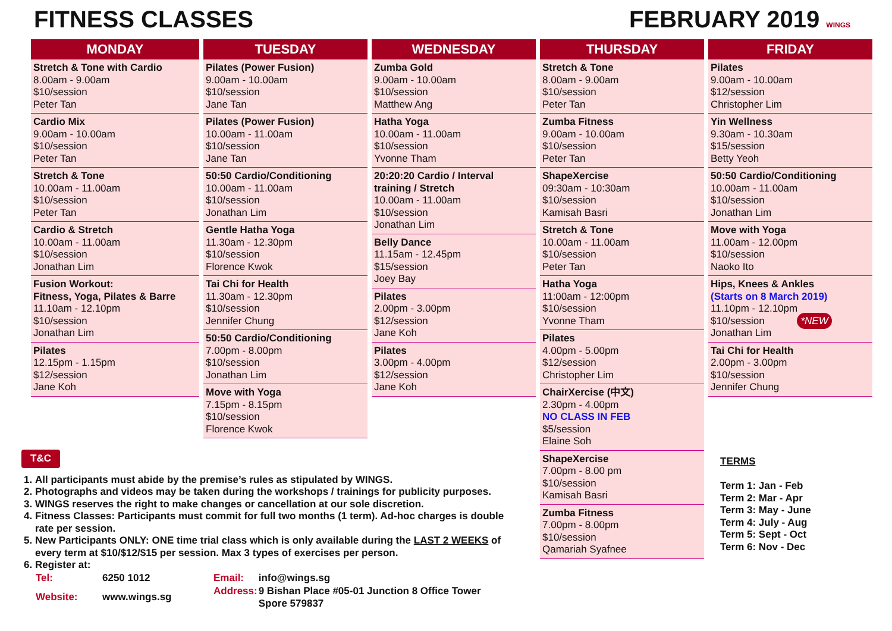FITNESS CLASSES FEBRUARY 2019 WINGS
MONDAY
Stretch & Tone with Cardio
8.00am - 9.00am
$10/session
Peter Tan
Cardio Mix
9.00am - 10.00am
$10/session
Peter Tan
Stretch & Tone
10.00am - 11.00am
$10/session
Peter Tan
Cardio & Stretch
10.00am - 11.00am
$10/session
Jonathan Lim
Fusion Workout:
Fitness, Yoga, Pilates & Barre
11.10am - 12.10pm
$10/session
Jonathan Lim
Pilates
12.15pm - 1.15pm
$12/session
Jane Koh
TUESDAY
Pilates (Power Fusion)
9.00am - 10.00am
$10/session
Jane Tan
Pilates (Power Fusion)
10.00am - 11.00am
$10/session
Jane Tan
50:50 Cardio/Conditioning
10.00am - 11.00am
$10/session
Jonathan Lim
Gentle Hatha Yoga
11.30am - 12.30pm
$10/session
Florence Kwok
Tai Chi for Health
11.30am - 12.30pm
$10/session
Jennifer Chung
50:50 Cardio/Conditioning
7.00pm - 8.00pm
$10/session
Jonathan Lim
Move with Yoga
7.15pm - 8.15pm
$10/session
Florence Kwok
WEDNESDAY
Zumba Gold
9.00am - 10.00am
$10/session
Matthew Ang
Hatha Yoga
10.00am - 11.00am
$10/session
Yvonne Tham
20:20:20 Cardio / Interval training / Stretch
10.00am - 11.00am
$10/session
Jonathan Lim
Belly Dance
11.15am - 12.45pm
$15/session
Joey Bay
Pilates
2.00pm - 3.00pm
$12/session
Jane Koh
Pilates
3.00pm - 4.00pm
$12/session
Jane Koh
THURSDAY
Stretch & Tone
8.00am - 9.00am
$10/session
Peter Tan
Zumba Fitness
9.00am - 10.00am
$10/session
Peter Tan
ShapeXercise
09:30am - 10:30am
$10/session
Kamisah Basri
Stretch & Tone
10.00am - 11.00am
$10/session
Peter Tan
Hatha Yoga
11:00am - 12:00pm
$10/session
Yvonne Tham
Pilates
4.00pm - 5.00pm
$12/session
Christopher Lim
ChairXercise (中文)
2.30pm - 4.00pm
NO CLASS IN FEB
$5/session
Elaine Soh
ShapeXercise
7.00pm - 8.00 pm
$10/session
Kamisah Basri
Zumba Fitness
7.00pm - 8.00pm
$10/session
Qamariah Syafnee
FRIDAY
Pilates
9.00am - 10.00am
$12/session
Christopher Lim
Yin Wellness
9.30am - 10.30am
$15/session
Betty Yeoh
50:50 Cardio/Conditioning
10.00am - 11.00am
$10/session
Jonathan Lim
Move with Yoga
11.00am - 12.00pm
$10/session
Naoko Ito
Hips, Knees & Ankles
(Starts on 8 March 2019)
11.10pm - 12.10pm
$10/session *NEW
Jonathan Lim
Tai Chi for Health
2.00pm - 3.00pm
$10/session
Jennifer Chung
T&C
1. All participants must abide by the premise’s rules as stipulated by WINGS.
2. Photographs and videos may be taken during the workshops / trainings for publicity purposes.
3. WINGS reserves the right to make changes or cancellation at our sole discretion.
4. Fitness Classes: Participants must commit for full two months (1 term). Ad-hoc charges is double rate per session.
5. New Participants ONLY: ONE time trial class which is only available during the LAST 2 WEEKS of every term at $10/$12/$15 per session. Max 3 types of exercises per person.
6. Register at:
| Tel: | 6250 1012 | Email: | info@wings.sg |
| Website: | www.wings.sg | Address: | 9 Bishan Place #05-01 Junction 8 Office Tower Spore 579837 |
TERMS
Term 1: Jan - Feb
Term 2: Mar - Apr
Term 3: May - June
Term 4: July - Aug
Term 5: Sept - Oct
Term 6: Nov - Dec